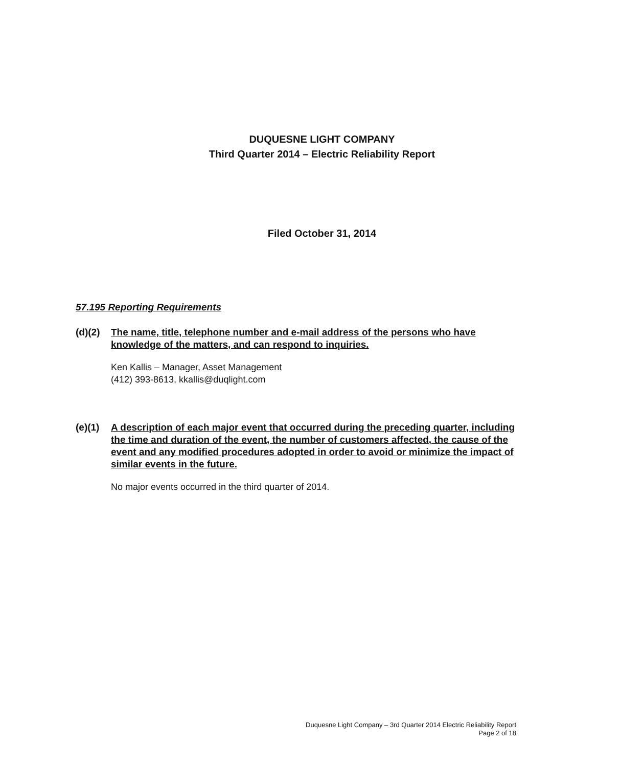DUQUESNE LIGHT COMPANY
Third Quarter 2014 – Electric Reliability Report
Filed October 31, 2014
57.195 Reporting Requirements
(d)(2) The name, title, telephone number and e-mail address of the persons who have knowledge of the matters, and can respond to inquiries.
Ken Kallis – Manager, Asset Management
(412) 393-8613, kkallis@duqlight.com
(e)(1) A description of each major event that occurred during the preceding quarter, including the time and duration of the event, the number of customers affected, the cause of the event and any modified procedures adopted in order to avoid or minimize the impact of similar events in the future.
No major events occurred in the third quarter of 2014.
Duquesne Light Company – 3rd Quarter 2014 Electric Reliability Report
Page 2 of 18